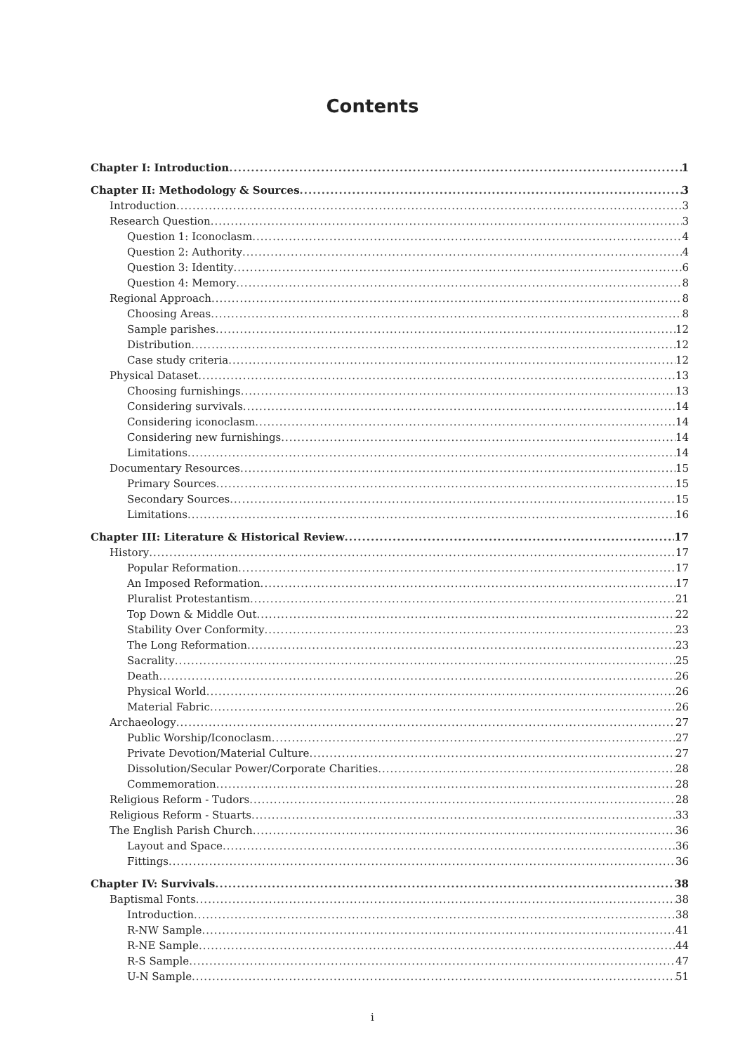Contents
Chapter I: Introduction 1
Chapter II: Methodology & Sources 3
Introduction 3
Research Question 3
Question 1: Iconoclasm 4
Question 2: Authority 4
Question 3: Identity 6
Question 4: Memory 8
Regional Approach 8
Choosing Areas 8
Sample parishes 12
Distribution 12
Case study criteria 12
Physical Dataset 13
Choosing furnishings 13
Considering survivals 14
Considering iconoclasm 14
Considering new furnishings 14
Limitations 14
Documentary Resources 15
Primary Sources 15
Secondary Sources 15
Limitations 16
Chapter III: Literature & Historical Review 17
History 17
Popular Reformation 17
An Imposed Reformation 17
Pluralist Protestantism 21
Top Down & Middle Out 22
Stability Over Conformity 23
The Long Reformation 23
Sacrality 25
Death 26
Physical World 26
Material Fabric 26
Archaeology 27
Public Worship/Iconoclasm 27
Private Devotion/Material Culture 27
Dissolution/Secular Power/Corporate Charities 28
Commemoration 28
Religious Reform - Tudors 28
Religious Reform - Stuarts 33
The English Parish Church 36
Layout and Space 36
Fittings 36
Chapter IV: Survivals 38
Baptismal Fonts 38
Introduction 38
R-NW Sample 41
R-NE Sample 44
R-S Sample 47
U-N Sample 51
i